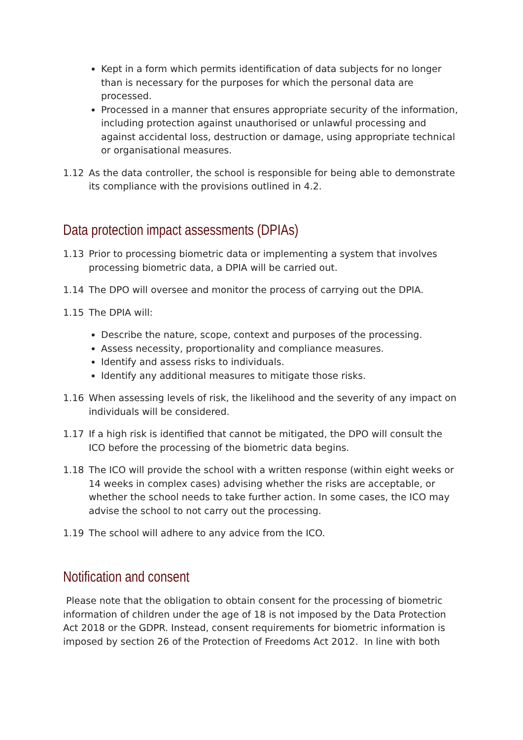Kept in a form which permits identification of data subjects for no longer than is necessary for the purposes for which the personal data are processed.
Processed in a manner that ensures appropriate security of the information, including protection against unauthorised or unlawful processing and against accidental loss, destruction or damage, using appropriate technical or organisational measures.
1.12 As the data controller, the school is responsible for being able to demonstrate its compliance with the provisions outlined in 4.2.
Data protection impact assessments (DPIAs)
1.13 Prior to processing biometric data or implementing a system that involves processing biometric data, a DPIA will be carried out.
1.14 The DPO will oversee and monitor the process of carrying out the DPIA.
1.15 The DPIA will:
Describe the nature, scope, context and purposes of the processing.
Assess necessity, proportionality and compliance measures.
Identify and assess risks to individuals.
Identify any additional measures to mitigate those risks.
1.16 When assessing levels of risk, the likelihood and the severity of any impact on individuals will be considered.
1.17 If a high risk is identified that cannot be mitigated, the DPO will consult the ICO before the processing of the biometric data begins.
1.18 The ICO will provide the school with a written response (within eight weeks or 14 weeks in complex cases) advising whether the risks are acceptable, or whether the school needs to take further action. In some cases, the ICO may advise the school to not carry out the processing.
1.19 The school will adhere to any advice from the ICO.
Notification and consent
Please note that the obligation to obtain consent for the processing of biometric information of children under the age of 18 is not imposed by the Data Protection Act 2018 or the GDPR. Instead, consent requirements for biometric information is imposed by section 26 of the Protection of Freedoms Act 2012. In line with both